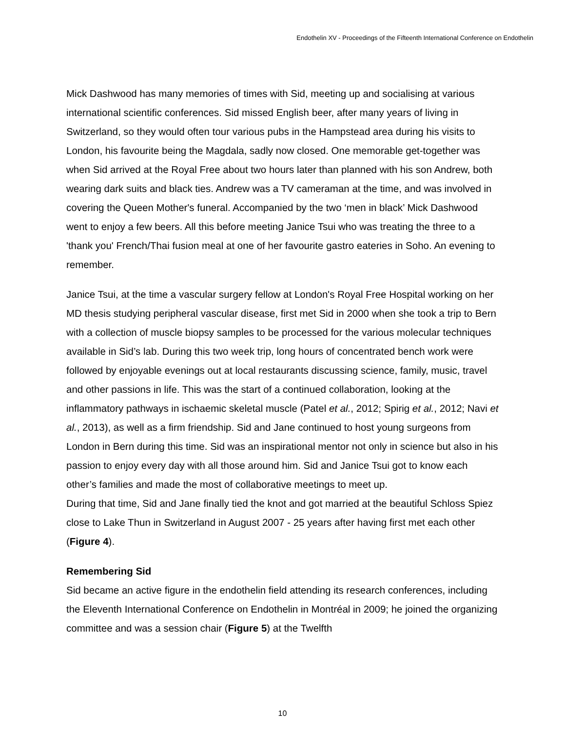Endothelin XV - Proceedings of the Fifteenth International Conference on Endothelin
Mick Dashwood has many memories of times with Sid, meeting up and socialising at various international scientific conferences. Sid missed English beer, after many years of living in Switzerland, so they would often tour various pubs in the Hampstead area during his visits to London, his favourite being the Magdala, sadly now closed. One memorable get-together was when Sid arrived at the Royal Free about two hours later than planned with his son Andrew, both wearing dark suits and black ties. Andrew was a TV cameraman at the time, and was involved in covering the Queen Mother's funeral. Accompanied by the two ‘men in black’ Mick Dashwood went to enjoy a few beers. All this before meeting Janice Tsui who was treating the three to a 'thank you' French/Thai fusion meal at one of her favourite gastro eateries in Soho. An evening to remember.
Janice Tsui, at the time a vascular surgery fellow at London's Royal Free Hospital working on her MD thesis studying peripheral vascular disease, first met Sid in 2000 when she took a trip to Bern with a collection of muscle biopsy samples to be processed for the various molecular techniques available in Sid’s lab. During this two week trip, long hours of concentrated bench work were followed by enjoyable evenings out at local restaurants discussing science, family, music, travel and other passions in life. This was the start of a continued collaboration, looking at the inflammatory pathways in ischaemic skeletal muscle (Patel et al., 2012; Spirig et al., 2012; Navi et al., 2013), as well as a firm friendship. Sid and Jane continued to host young surgeons from London in Bern during this time. Sid was an inspirational mentor not only in science but also in his passion to enjoy every day with all those around him. Sid and Janice Tsui got to know each other’s families and made the most of collaborative meetings to meet up.
During that time, Sid and Jane finally tied the knot and got married at the beautiful Schloss Spiez close to Lake Thun in Switzerland in August 2007 - 25 years after having first met each other (Figure 4).
Remembering Sid
Sid became an active figure in the endothelin field attending its research conferences, including the Eleventh International Conference on Endothelin in Montréal in 2009; he joined the organizing committee and was a session chair (Figure 5) at the Twelfth
10